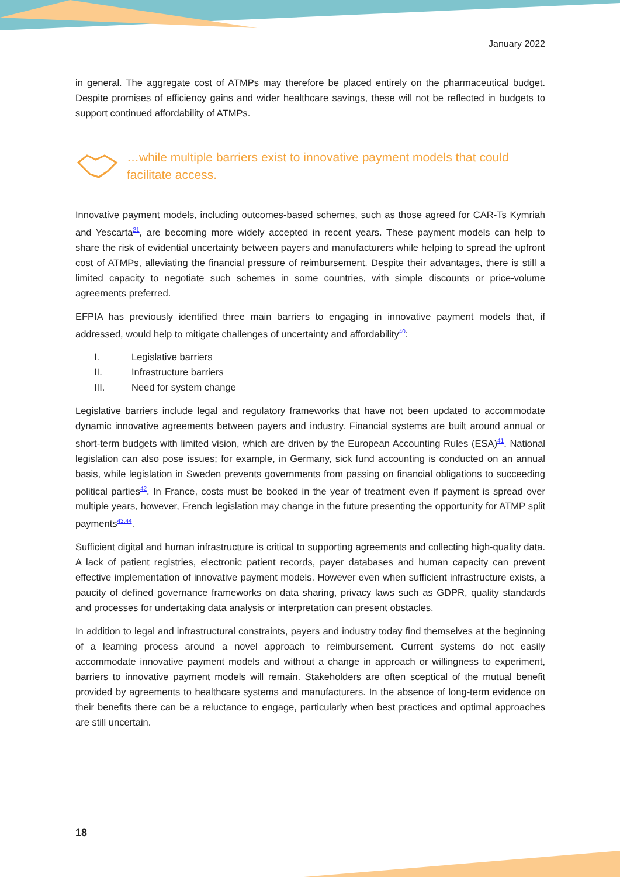January 2022
in general. The aggregate cost of ATMPs may therefore be placed entirely on the pharmaceutical budget. Despite promises of efficiency gains and wider healthcare savings, these will not be reflected in budgets to support continued affordability of ATMPs.
…while multiple barriers exist to innovative payment models that could facilitate access.
Innovative payment models, including outcomes-based schemes, such as those agreed for CAR-Ts Kymriah and Yescarta<sup>21</sup>, are becoming more widely accepted in recent years. These payment models can help to share the risk of evidential uncertainty between payers and manufacturers while helping to spread the upfront cost of ATMPs, alleviating the financial pressure of reimbursement. Despite their advantages, there is still a limited capacity to negotiate such schemes in some countries, with simple discounts or price-volume agreements preferred.
EFPIA has previously identified three main barriers to engaging in innovative payment models that, if addressed, would help to mitigate challenges of uncertainty and affordability<sup>40</sup>:
I. Legislative barriers
II. Infrastructure barriers
III. Need for system change
Legislative barriers include legal and regulatory frameworks that have not been updated to accommodate dynamic innovative agreements between payers and industry. Financial systems are built around annual or short-term budgets with limited vision, which are driven by the European Accounting Rules (ESA)<sup>41</sup>. National legislation can also pose issues; for example, in Germany, sick fund accounting is conducted on an annual basis, while legislation in Sweden prevents governments from passing on financial obligations to succeeding political parties<sup>42</sup>. In France, costs must be booked in the year of treatment even if payment is spread over multiple years, however, French legislation may change in the future presenting the opportunity for ATMP split payments<sup>43,44</sup>.
Sufficient digital and human infrastructure is critical to supporting agreements and collecting high-quality data. A lack of patient registries, electronic patient records, payer databases and human capacity can prevent effective implementation of innovative payment models. However even when sufficient infrastructure exists, a paucity of defined governance frameworks on data sharing, privacy laws such as GDPR, quality standards and processes for undertaking data analysis or interpretation can present obstacles.
In addition to legal and infrastructural constraints, payers and industry today find themselves at the beginning of a learning process around a novel approach to reimbursement. Current systems do not easily accommodate innovative payment models and without a change in approach or willingness to experiment, barriers to innovative payment models will remain. Stakeholders are often sceptical of the mutual benefit provided by agreements to healthcare systems and manufacturers. In the absence of long-term evidence on their benefits there can be a reluctance to engage, particularly when best practices and optimal approaches are still uncertain.
18